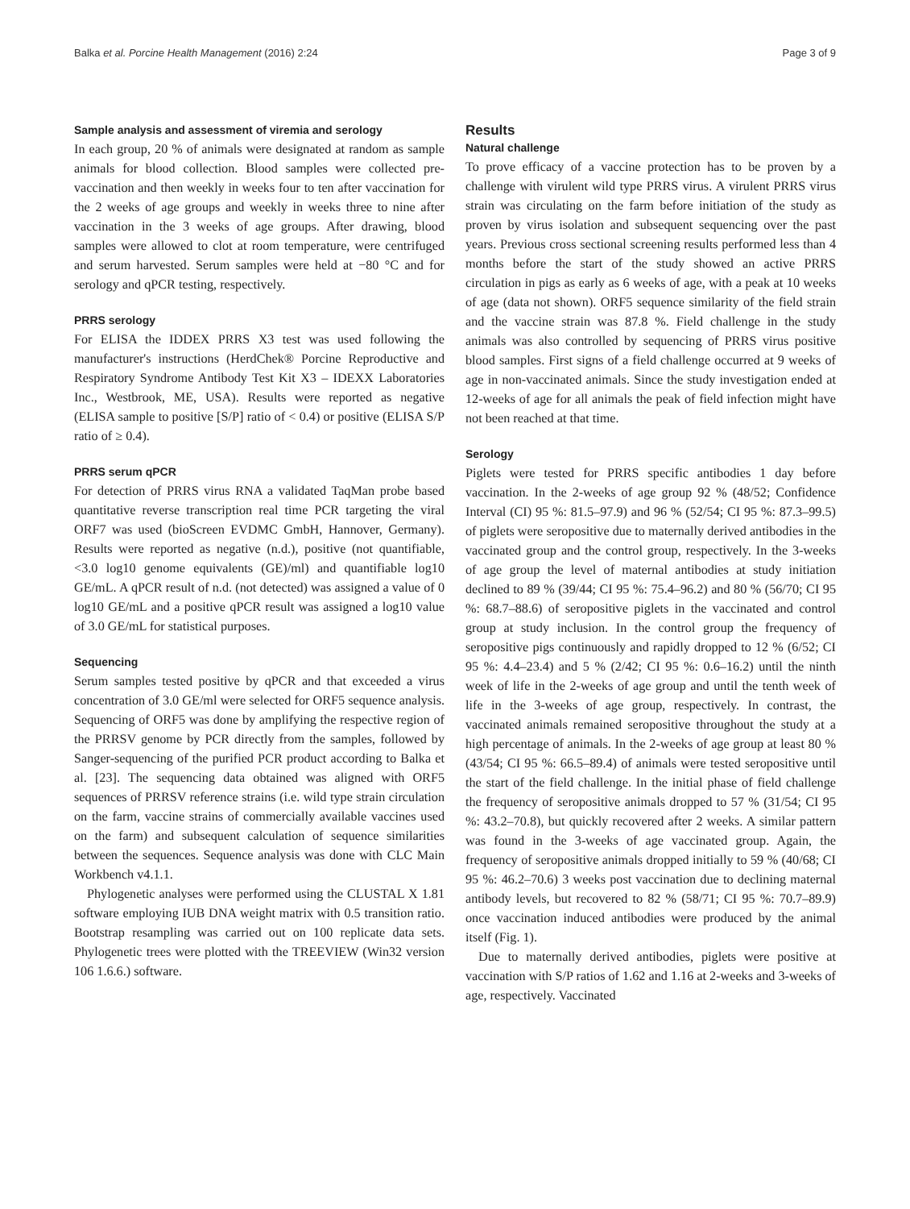Balka et al. Porcine Health Management (2016) 2:24 Page 3 of 9
Sample analysis and assessment of viremia and serology
In each group, 20 % of animals were designated at random as sample animals for blood collection. Blood samples were collected pre-vaccination and then weekly in weeks four to ten after vaccination for the 2 weeks of age groups and weekly in weeks three to nine after vaccination in the 3 weeks of age groups. After drawing, blood samples were allowed to clot at room temperature, were centrifuged and serum harvested. Serum samples were held at −80 °C and for serology and qPCR testing, respectively.
PRRS serology
For ELISA the IDDEX PRRS X3 test was used following the manufacturer's instructions (HerdChek® Porcine Reproductive and Respiratory Syndrome Antibody Test Kit X3 – IDEXX Laboratories Inc., Westbrook, ME, USA). Results were reported as negative (ELISA sample to positive [S/P] ratio of < 0.4) or positive (ELISA S/P ratio of ≥ 0.4).
PRRS serum qPCR
For detection of PRRS virus RNA a validated TaqMan probe based quantitative reverse transcription real time PCR targeting the viral ORF7 was used (bioScreen EVDMC GmbH, Hannover, Germany). Results were reported as negative (n.d.), positive (not quantifiable, <3.0 log10 genome equivalents (GE)/ml) and quantifiable log10 GE/mL. A qPCR result of n.d. (not detected) was assigned a value of 0 log10 GE/mL and a positive qPCR result was assigned a log10 value of 3.0 GE/mL for statistical purposes.
Sequencing
Serum samples tested positive by qPCR and that exceeded a virus concentration of 3.0 GE/ml were selected for ORF5 sequence analysis. Sequencing of ORF5 was done by amplifying the respective region of the PRRSV genome by PCR directly from the samples, followed by Sanger-sequencing of the purified PCR product according to Balka et al. [23]. The sequencing data obtained was aligned with ORF5 sequences of PRRSV reference strains (i.e. wild type strain circulation on the farm, vaccine strains of commercially available vaccines used on the farm) and subsequent calculation of sequence similarities between the sequences. Sequence analysis was done with CLC Main Workbench v4.1.1.
Phylogenetic analyses were performed using the CLUSTAL X 1.81 software employing IUB DNA weight matrix with 0.5 transition ratio. Bootstrap resampling was carried out on 100 replicate data sets. Phylogenetic trees were plotted with the TREEVIEW (Win32 version 106 1.6.6.) software.
Results
Natural challenge
To prove efficacy of a vaccine protection has to be proven by a challenge with virulent wild type PRRS virus. A virulent PRRS virus strain was circulating on the farm before initiation of the study as proven by virus isolation and subsequent sequencing over the past years. Previous cross sectional screening results performed less than 4 months before the start of the study showed an active PRRS circulation in pigs as early as 6 weeks of age, with a peak at 10 weeks of age (data not shown). ORF5 sequence similarity of the field strain and the vaccine strain was 87.8 %. Field challenge in the study animals was also controlled by sequencing of PRRS virus positive blood samples. First signs of a field challenge occurred at 9 weeks of age in non-vaccinated animals. Since the study investigation ended at 12-weeks of age for all animals the peak of field infection might have not been reached at that time.
Serology
Piglets were tested for PRRS specific antibodies 1 day before vaccination. In the 2-weeks of age group 92 % (48/52; Confidence Interval (CI) 95 %: 81.5–97.9) and 96 % (52/54; CI 95 %: 87.3–99.5) of piglets were seropositive due to maternally derived antibodies in the vaccinated group and the control group, respectively. In the 3-weeks of age group the level of maternal antibodies at study initiation declined to 89 % (39/44; CI 95 %: 75.4–96.2) and 80 % (56/70; CI 95 %: 68.7–88.6) of seropositive piglets in the vaccinated and control group at study inclusion. In the control group the frequency of seropositive pigs continuously and rapidly dropped to 12 % (6/52; CI 95 %: 4.4–23.4) and 5 % (2/42; CI 95 %: 0.6–16.2) until the ninth week of life in the 2-weeks of age group and until the tenth week of life in the 3-weeks of age group, respectively. In contrast, the vaccinated animals remained seropositive throughout the study at a high percentage of animals. In the 2-weeks of age group at least 80 % (43/54; CI 95 %: 66.5–89.4) of animals were tested seropositive until the start of the field challenge. In the initial phase of field challenge the frequency of seropositive animals dropped to 57 % (31/54; CI 95 %: 43.2–70.8), but quickly recovered after 2 weeks. A similar pattern was found in the 3-weeks of age vaccinated group. Again, the frequency of seropositive animals dropped initially to 59 % (40/68; CI 95 %: 46.2–70.6) 3 weeks post vaccination due to declining maternal antibody levels, but recovered to 82 % (58/71; CI 95 %: 70.7–89.9) once vaccination induced antibodies were produced by the animal itself (Fig. 1).
Due to maternally derived antibodies, piglets were positive at vaccination with S/P ratios of 1.62 and 1.16 at 2-weeks and 3-weeks of age, respectively. Vaccinated